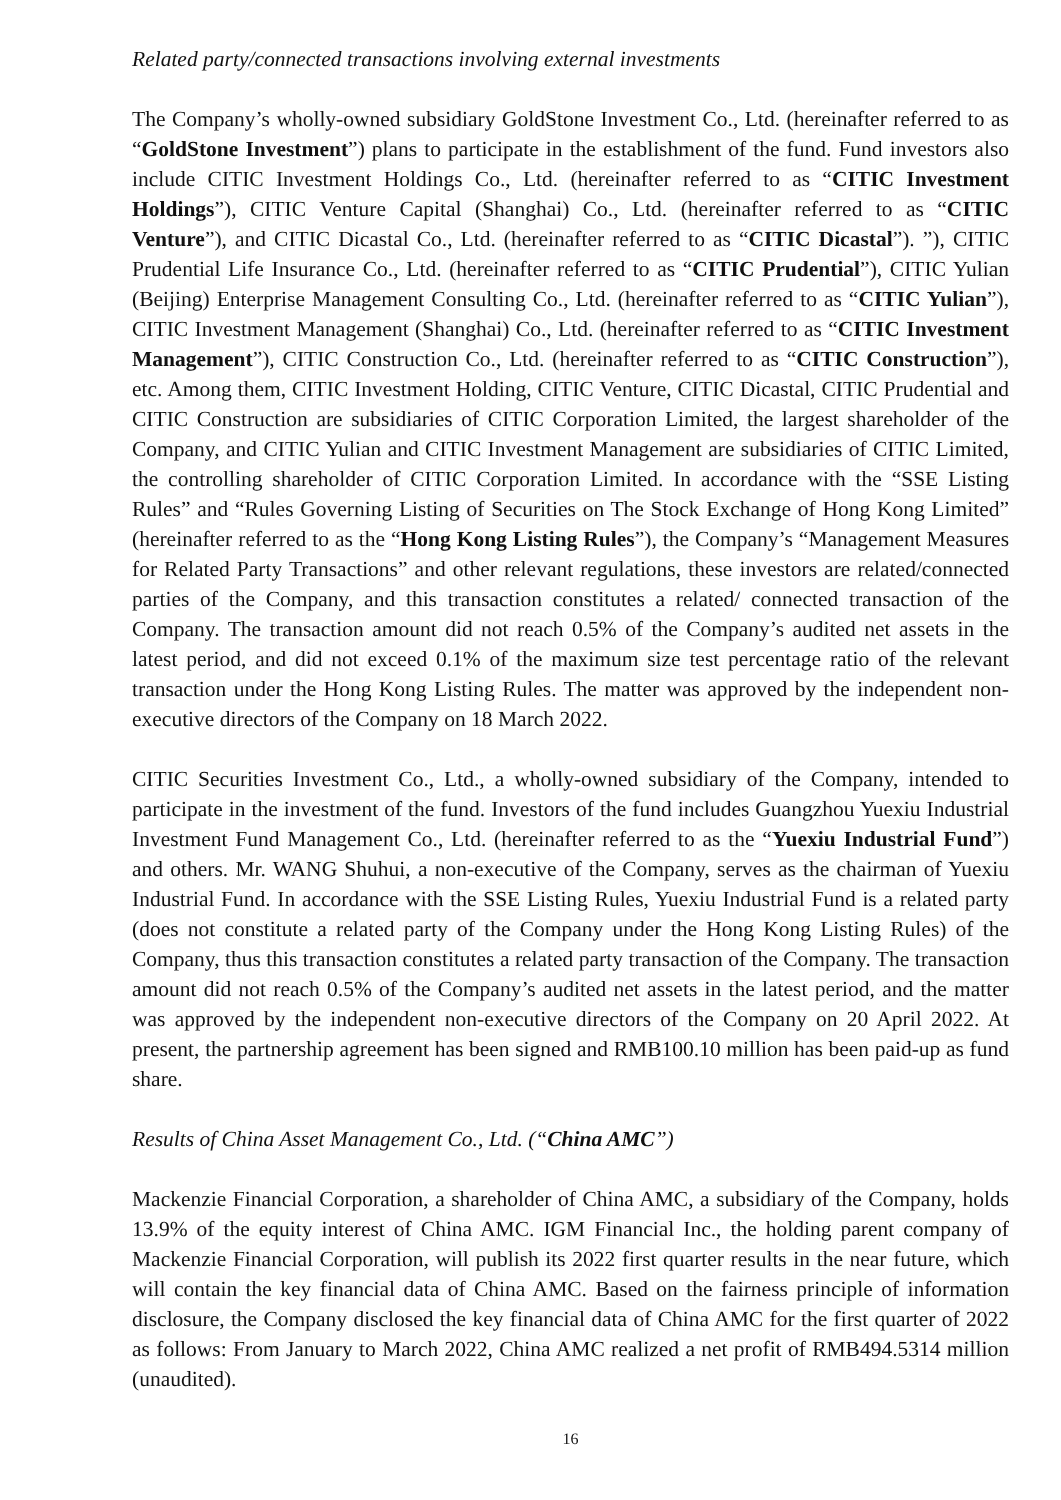Related party/connected transactions involving external investments
The Company’s wholly-owned subsidiary GoldStone Investment Co., Ltd. (hereinafter referred to as “GoldStone Investment”) plans to participate in the establishment of the fund. Fund investors also include CITIC Investment Holdings Co., Ltd. (hereinafter referred to as “CITIC Investment Holdings”), CITIC Venture Capital (Shanghai) Co., Ltd. (hereinafter referred to as “CITIC Venture”), and CITIC Dicastal Co., Ltd. (hereinafter referred to as “CITIC Dicastal”). ”), CITIC Prudential Life Insurance Co., Ltd. (hereinafter referred to as “CITIC Prudential”), CITIC Yulian (Beijing) Enterprise Management Consulting Co., Ltd. (hereinafter referred to as “CITIC Yulian”), CITIC Investment Management (Shanghai) Co., Ltd. (hereinafter referred to as “CITIC Investment Management”), CITIC Construction Co., Ltd. (hereinafter referred to as “CITIC Construction”), etc. Among them, CITIC Investment Holding, CITIC Venture, CITIC Dicastal, CITIC Prudential and CITIC Construction are subsidiaries of CITIC Corporation Limited, the largest shareholder of the Company, and CITIC Yulian and CITIC Investment Management are subsidiaries of CITIC Limited, the controlling shareholder of CITIC Corporation Limited. In accordance with the “SSE Listing Rules” and “Rules Governing Listing of Securities on The Stock Exchange of Hong Kong Limited” (hereinafter referred to as the “Hong Kong Listing Rules”), the Company’s “Management Measures for Related Party Transactions” and other relevant regulations, these investors are related/connected parties of the Company, and this transaction constitutes a related/ connected transaction of the Company. The transaction amount did not reach 0.5% of the Company’s audited net assets in the latest period, and did not exceed 0.1% of the maximum size test percentage ratio of the relevant transaction under the Hong Kong Listing Rules. The matter was approved by the independent non-executive directors of the Company on 18 March 2022.
CITIC Securities Investment Co., Ltd., a wholly-owned subsidiary of the Company, intended to participate in the investment of the fund. Investors of the fund includes Guangzhou Yuexiu Industrial Investment Fund Management Co., Ltd. (hereinafter referred to as the “Yuexiu Industrial Fund”) and others. Mr. WANG Shuhui, a non-executive of the Company, serves as the chairman of Yuexiu Industrial Fund. In accordance with the SSE Listing Rules, Yuexiu Industrial Fund is a related party (does not constitute a related party of the Company under the Hong Kong Listing Rules) of the Company, thus this transaction constitutes a related party transaction of the Company. The transaction amount did not reach 0.5% of the Company’s audited net assets in the latest period, and the matter was approved by the independent non-executive directors of the Company on 20 April 2022. At present, the partnership agreement has been signed and RMB100.10 million has been paid-up as fund share.
Results of China Asset Management Co., Ltd. (“China AMC”)
Mackenzie Financial Corporation, a shareholder of China AMC, a subsidiary of the Company, holds 13.9% of the equity interest of China AMC. IGM Financial Inc., the holding parent company of Mackenzie Financial Corporation, will publish its 2022 first quarter results in the near future, which will contain the key financial data of China AMC. Based on the fairness principle of information disclosure, the Company disclosed the key financial data of China AMC for the first quarter of 2022 as follows: From January to March 2022, China AMC realized a net profit of RMB494.5314 million (unaudited).
16